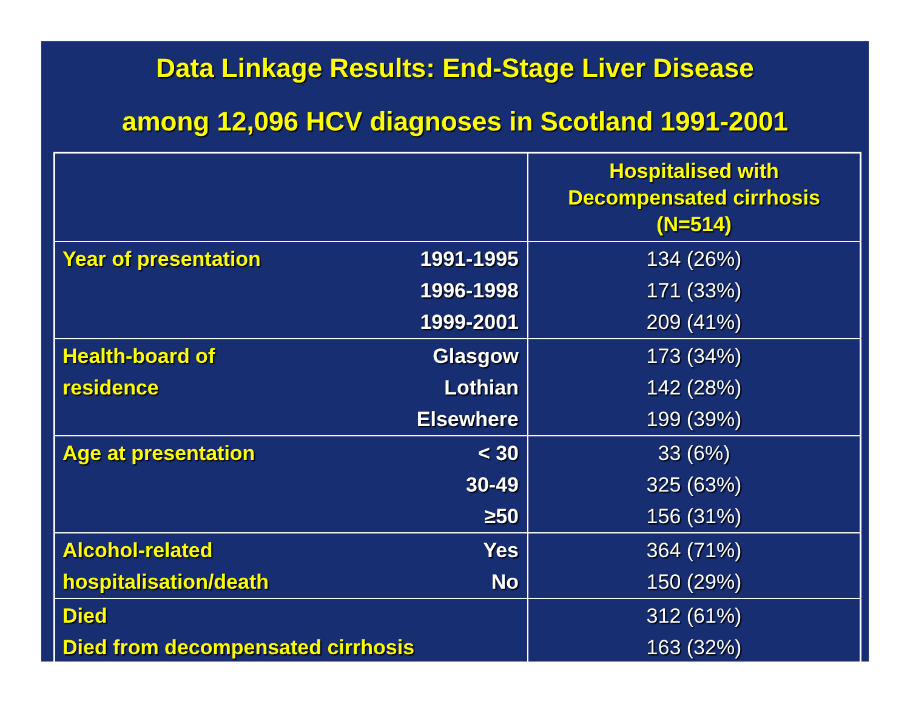Data Linkage Results: End-Stage Liver Disease
among 12,096 HCV diagnoses in Scotland 1991-2001
| | | Hospitalised with Decompensated cirrhosis (N=514) |
| --- | --- | --- |
| Year of presentation | 1991-1995 1996-1998 1999-2001 | 134 (26%) 171 (33%) 209 (41%) |
| Health-board of residence | Glasgow Lothian Elsewhere | 173 (34%) 142 (28%) 199 (39%) |
| Age at presentation | < 30 30-49 ≥50 | 33 (6%) 325 (63%) 156 (31%) |
| Alcohol-related hospitalisation/death | Yes No | 364 (71%) 150 (29%) |
| Died Died from decompensated cirrhosis | | 312 (61%) 163 (32%) |